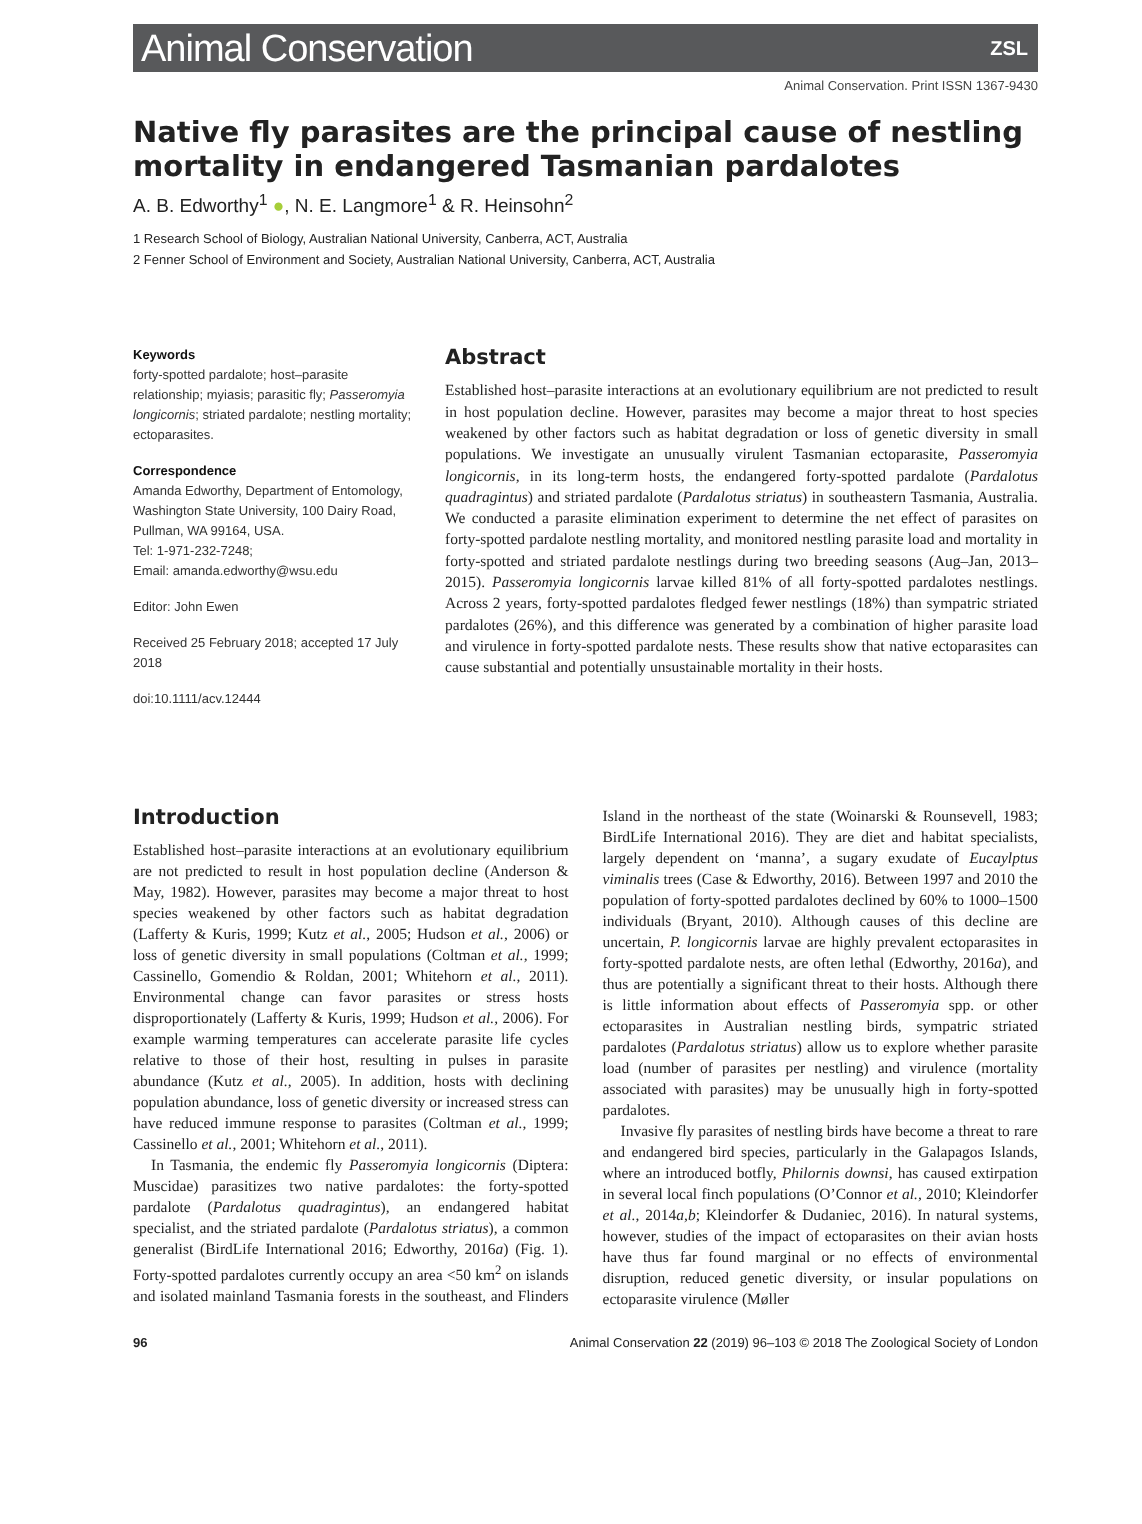Animal Conservation
ZSL
Animal Conservation. Print ISSN 1367-9430
Native fly parasites are the principal cause of nestling mortality in endangered Tasmanian pardalotes
A. B. Edworthy<sup>1</sup> ●, N. E. Langmore<sup>1</sup> & R. Heinsohn<sup>2</sup>
1 Research School of Biology, Australian National University, Canberra, ACT, Australia
2 Fenner School of Environment and Society, Australian National University, Canberra, ACT, Australia
Keywords
forty-spotted pardalote; host–parasite relationship; myiasis; parasitic fly; Passeromyia longicornis; striated pardalote; nestling mortality; ectoparasites.
Correspondence
Amanda Edworthy, Department of Entomology, Washington State University, 100 Dairy Road, Pullman, WA 99164, USA.
Tel: 1-971-232-7248;
Email: amanda.edworthy@wsu.edu
Editor: John Ewen
Received 25 February 2018; accepted 17 July 2018
doi:10.1111/acv.12444
Abstract
Established host–parasite interactions at an evolutionary equilibrium are not predicted to result in host population decline. However, parasites may become a major threat to host species weakened by other factors such as habitat degradation or loss of genetic diversity in small populations. We investigate an unusually virulent Tasmanian ectoparasite, Passeromyia longicornis, in its long-term hosts, the endangered forty-spotted pardalote (Pardalotus quadragintus) and striated pardalote (Pardalotus striatus) in southeastern Tasmania, Australia. We conducted a parasite elimination experiment to determine the net effect of parasites on forty-spotted pardalote nestling mortality, and monitored nestling parasite load and mortality in forty-spotted and striated pardalote nestlings during two breeding seasons (Aug–Jan, 2013–2015). Passeromyia longicornis larvae killed 81% of all forty-spotted pardalotes nestlings. Across 2 years, forty-spotted pardalotes fledged fewer nestlings (18%) than sympatric striated pardalotes (26%), and this difference was generated by a combination of higher parasite load and virulence in forty-spotted pardalote nests. These results show that native ectoparasites can cause substantial and potentially unsustainable mortality in their hosts.
Introduction
Established host–parasite interactions at an evolutionary equilibrium are not predicted to result in host population decline (Anderson & May, 1982). However, parasites may become a major threat to host species weakened by other factors such as habitat degradation (Lafferty & Kuris, 1999; Kutz et al., 2005; Hudson et al., 2006) or loss of genetic diversity in small populations (Coltman et al., 1999; Cassinello, Gomendio & Roldan, 2001; Whitehorn et al., 2011). Environmental change can favor parasites or stress hosts disproportionately (Lafferty & Kuris, 1999; Hudson et al., 2006). For example warming temperatures can accelerate parasite life cycles relative to those of their host, resulting in pulses in parasite abundance (Kutz et al., 2005). In addition, hosts with declining population abundance, loss of genetic diversity or increased stress can have reduced immune response to parasites (Coltman et al., 1999; Cassinello et al., 2001; Whitehorn et al., 2011).
In Tasmania, the endemic fly Passeromyia longicornis (Diptera: Muscidae) parasitizes two native pardalotes: the forty-spotted pardalote (Pardalotus quadragintus), an endangered habitat specialist, and the striated pardalote (Pardalotus striatus), a common generalist (BirdLife International 2016; Edworthy, 2016a) (Fig. 1). Forty-spotted pardalotes currently occupy an area <50 km<sup>2</sup> on islands and isolated mainland Tasmania forests in the southeast, and Flinders Island in the northeast of the state (Woinarski & Rounsevell, 1983; BirdLife International 2016). They are diet and habitat specialists, largely dependent on ‘manna’, a sugary exudate of Eucaylptus viminalis trees (Case & Edworthy, 2016). Between 1997 and 2010 the population of forty-spotted pardalotes declined by 60% to 1000–1500 individuals (Bryant, 2010). Although causes of this decline are uncertain, P. longicornis larvae are highly prevalent ectoparasites in forty-spotted pardalote nests, are often lethal (Edworthy, 2016a), and thus are potentially a significant threat to their hosts. Although there is little information about effects of Passeromyia spp. or other ectoparasites in Australian nestling birds, sympatric striated pardalotes (Pardalotus striatus) allow us to explore whether parasite load (number of parasites per nestling) and virulence (mortality associated with parasites) may be unusually high in forty-spotted pardalotes.
Invasive fly parasites of nestling birds have become a threat to rare and endangered bird species, particularly in the Galapagos Islands, where an introduced botfly, Philornis downsi, has caused extirpation in several local finch populations (O’Connor et al., 2010; Kleindorfer et al., 2014a,b; Kleindorfer & Dudaniec, 2016). In natural systems, however, studies of the impact of ectoparasites on their avian hosts have thus far found marginal or no effects of environmental disruption, reduced genetic diversity, or insular populations on ectoparasite virulence (Møller
96 Animal Conservation 22 (2019) 96–103 © 2018 The Zoological Society of London